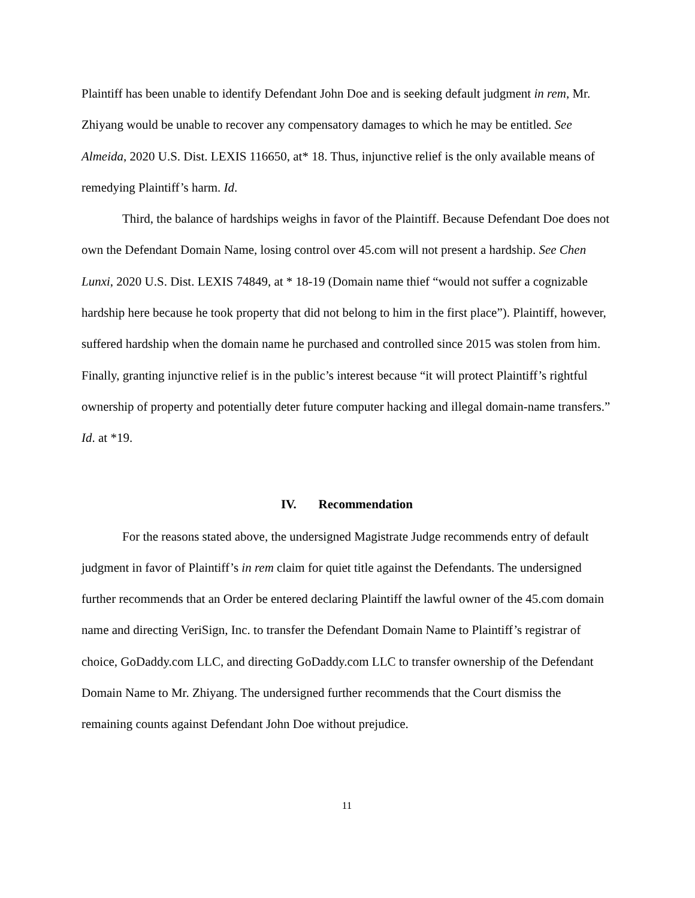Plaintiff has been unable to identify Defendant John Doe and is seeking default judgment in rem, Mr. Zhiyang would be unable to recover any compensatory damages to which he may be entitled. See Almeida, 2020 U.S. Dist. LEXIS 116650, at* 18. Thus, injunctive relief is the only available means of remedying Plaintiff’s harm. Id.
Third, the balance of hardships weighs in favor of the Plaintiff. Because Defendant Doe does not own the Defendant Domain Name, losing control over 45.com will not present a hardship. See Chen Lunxi, 2020 U.S. Dist. LEXIS 74849, at * 18-19 (Domain name thief “would not suffer a cognizable hardship here because he took property that did not belong to him in the first place”). Plaintiff, however, suffered hardship when the domain name he purchased and controlled since 2015 was stolen from him. Finally, granting injunctive relief is in the public’s interest because “it will protect Plaintiff’s rightful ownership of property and potentially deter future computer hacking and illegal domain-name transfers.” Id. at *19.
IV. Recommendation
For the reasons stated above, the undersigned Magistrate Judge recommends entry of default judgment in favor of Plaintiff’s in rem claim for quiet title against the Defendants. The undersigned further recommends that an Order be entered declaring Plaintiff the lawful owner of the 45.com domain name and directing VeriSign, Inc. to transfer the Defendant Domain Name to Plaintiff’s registrar of choice, GoDaddy.com LLC, and directing GoDaddy.com LLC to transfer ownership of the Defendant Domain Name to Mr. Zhiyang. The undersigned further recommends that the Court dismiss the remaining counts against Defendant John Doe without prejudice.
11